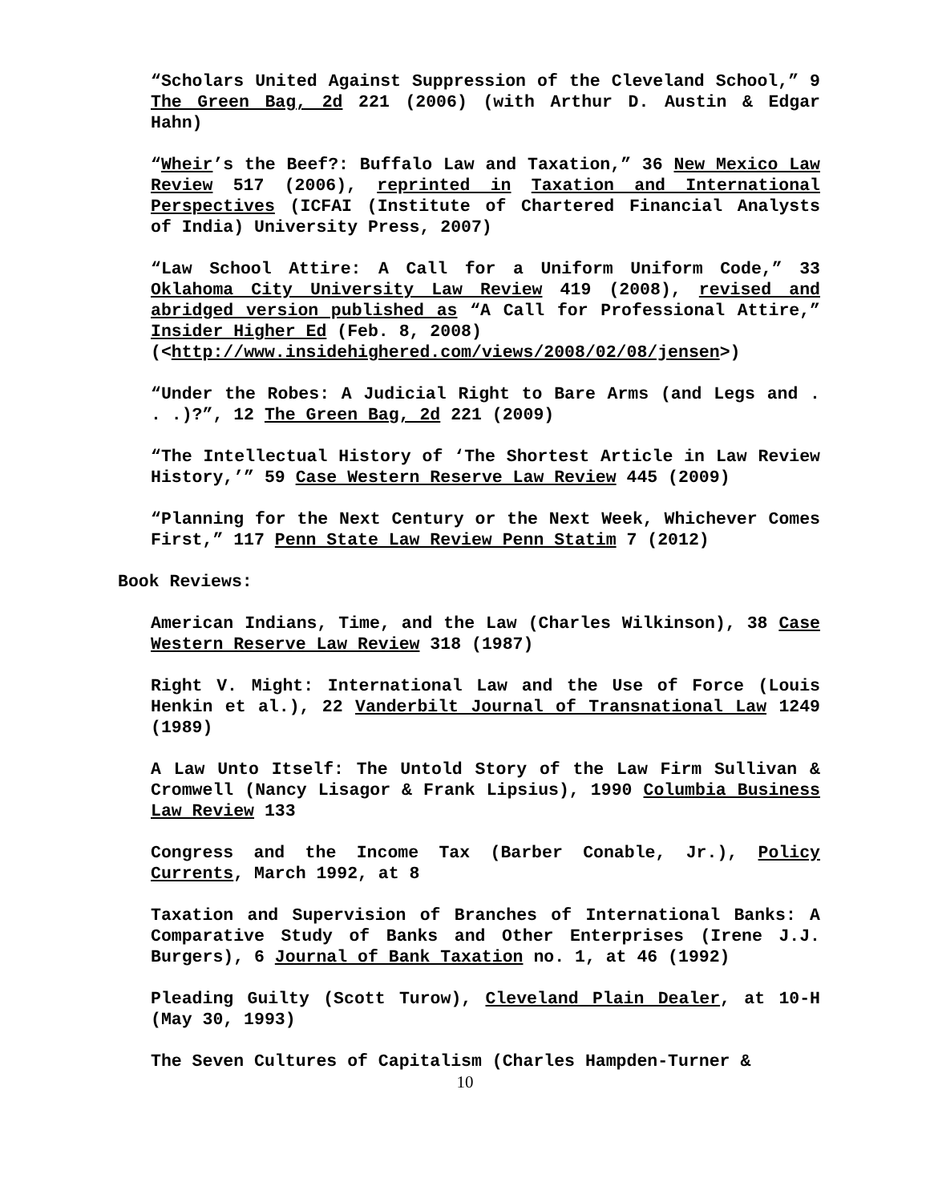“Scholars United Against Suppression of the Cleveland School,” 9 The Green Bag, 2d 221 (2006) (with Arthur D. Austin & Edgar Hahn)
“Wheir’s the Beef?: Buffalo Law and Taxation,” 36 New Mexico Law Review 517 (2006), reprinted in Taxation and International Perspectives (ICFAI (Institute of Chartered Financial Analysts of India) University Press, 2007)
“Law School Attire: A Call for a Uniform Uniform Code,” 33 Oklahoma City University Law Review 419 (2008), revised and abridged version published as “A Call for Professional Attire,” Insider Higher Ed (Feb. 8, 2008)
(<http://www.insidehighered.com/views/2008/02/08/jensen>)
“Under the Robes: A Judicial Right to Bare Arms (and Legs and . . .)?”, 12 The Green Bag, 2d 221 (2009)
“The Intellectual History of ‘The Shortest Article in Law Review History,’” 59 Case Western Reserve Law Review 445 (2009)
“Planning for the Next Century or the Next Week, Whichever Comes First,” 117 Penn State Law Review Penn Statim 7 (2012)
Book Reviews:
American Indians, Time, and the Law (Charles Wilkinson), 38 Case Western Reserve Law Review 318 (1987)
Right V. Might: International Law and the Use of Force (Louis Henkin et al.), 22 Vanderbilt Journal of Transnational Law 1249 (1989)
A Law Unto Itself: The Untold Story of the Law Firm Sullivan & Cromwell (Nancy Lisagor & Frank Lipsius), 1990 Columbia Business Law Review 133
Congress and the Income Tax (Barber Conable, Jr.), Policy Currents, March 1992, at 8
Taxation and Supervision of Branches of International Banks: A Comparative Study of Banks and Other Enterprises (Irene J.J. Burgers), 6 Journal of Bank Taxation no. 1, at 46 (1992)
Pleading Guilty (Scott Turow), Cleveland Plain Dealer, at 10-H (May 30, 1993)
The Seven Cultures of Capitalism (Charles Hampden-Turner &
10